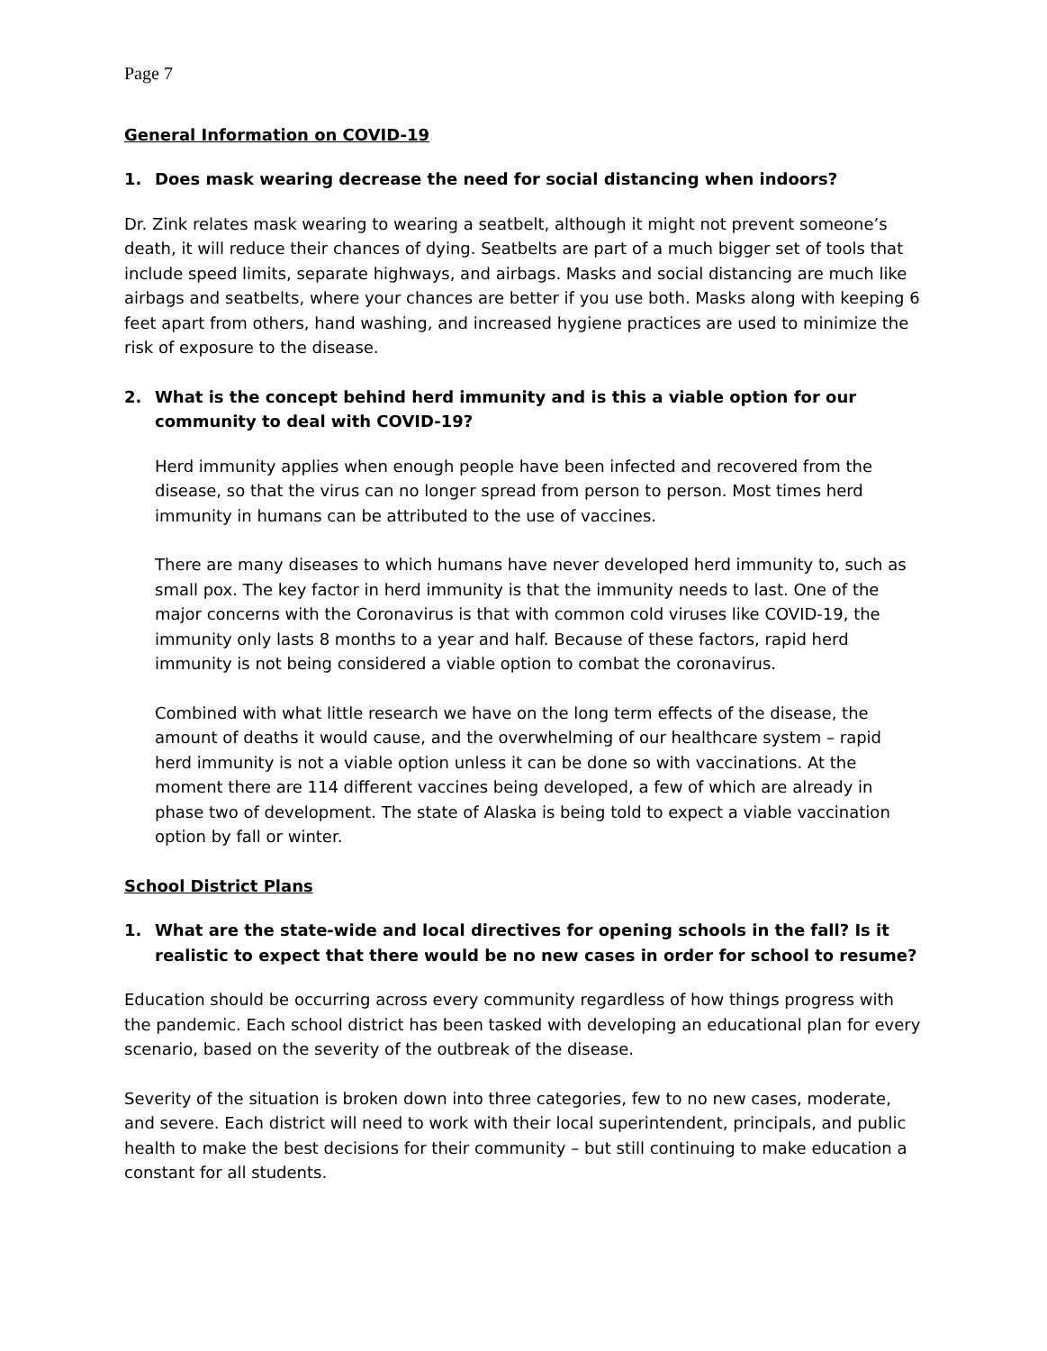Page 7
General Information on COVID-19
1. Does mask wearing decrease the need for social distancing when indoors?
Dr. Zink relates mask wearing to wearing a seatbelt, although it might not prevent someone’s death, it will reduce their chances of dying. Seatbelts are part of a much bigger set of tools that include speed limits, separate highways, and airbags. Masks and social distancing are much like airbags and seatbelts, where your chances are better if you use both. Masks along with keeping 6 feet apart from others, hand washing, and increased hygiene practices are used to minimize the risk of exposure to the disease.
2. What is the concept behind herd immunity and is this a viable option for our community to deal with COVID-19?
Herd immunity applies when enough people have been infected and recovered from the disease, so that the virus can no longer spread from person to person. Most times herd immunity in humans can be attributed to the use of vaccines.
There are many diseases to which humans have never developed herd immunity to, such as small pox. The key factor in herd immunity is that the immunity needs to last. One of the major concerns with the Coronavirus is that with common cold viruses like COVID-19, the immunity only lasts 8 months to a year and half. Because of these factors, rapid herd immunity is not being considered a viable option to combat the coronavirus.
Combined with what little research we have on the long term effects of the disease, the amount of deaths it would cause, and the overwhelming of our healthcare system – rapid herd immunity is not a viable option unless it can be done so with vaccinations. At the moment there are 114 different vaccines being developed, a few of which are already in phase two of development. The state of Alaska is being told to expect a viable vaccination option by fall or winter.
School District Plans
1. What are the state-wide and local directives for opening schools in the fall? Is it realistic to expect that there would be no new cases in order for school to resume?
Education should be occurring across every community regardless of how things progress with the pandemic. Each school district has been tasked with developing an educational plan for every scenario, based on the severity of the outbreak of the disease.
Severity of the situation is broken down into three categories, few to no new cases, moderate, and severe. Each district will need to work with their local superintendent, principals, and public health to make the best decisions for their community – but still continuing to make education a constant for all students.